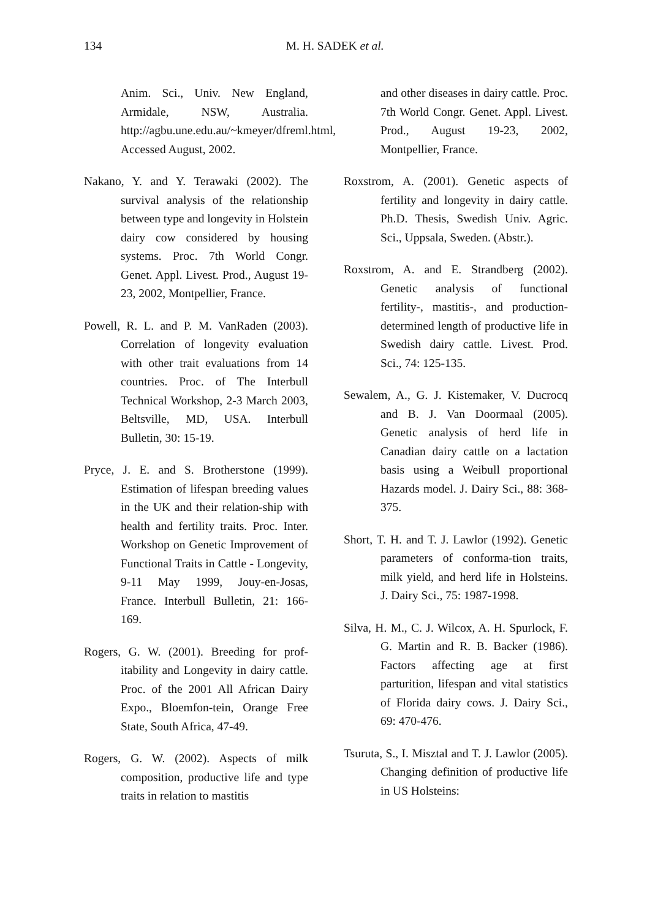134
M. H. SADEK et al.
Anim. Sci., Univ. New England, Armidale, NSW, Australia. http://agbu.une.edu.au/~kmeyer/dfreml.html, Accessed August, 2002.
Nakano, Y. and Y. Terawaki (2002). The survival analysis of the relationship between type and longevity in Holstein dairy cow considered by housing systems. Proc. 7th World Congr. Genet. Appl. Livest. Prod., August 19-23, 2002, Montpellier, France.
Powell, R. L. and P. M. VanRaden (2003). Correlation of longevity evaluation with other trait evaluations from 14 countries. Proc. of The Interbull Technical Workshop, 2-3 March 2003, Beltsville, MD, USA. Interbull Bulletin, 30: 15-19.
Pryce, J. E. and S. Brotherstone (1999). Estimation of lifespan breeding values in the UK and their relation-ship with health and fertility traits. Proc. Inter. Workshop on Genetic Improvement of Functional Traits in Cattle - Longevity, 9-11 May 1999, Jouy-en-Josas, France. Interbull Bulletin, 21: 166-169.
Rogers, G. W. (2001). Breeding for prof-itability and Longevity in dairy cattle. Proc. of the 2001 All African Dairy Expo., Bloemfon-tein, Orange Free State, South Africa, 47-49.
Rogers, G. W. (2002). Aspects of milk composition, productive life and type traits in relation to mastitis
and other diseases in dairy cattle. Proc. 7th World Congr. Genet. Appl. Livest. Prod., August 19-23, 2002, Montpellier, France.
Roxstrom, A. (2001). Genetic aspects of fertility and longevity in dairy cattle. Ph.D. Thesis, Swedish Univ. Agric. Sci., Uppsala, Sweden. (Abstr.).
Roxstrom, A. and E. Strandberg (2002). Genetic analysis of functional fertility-, mastitis-, and production-determined length of productive life in Swedish dairy cattle. Livest. Prod. Sci., 74: 125-135.
Sewalem, A., G. J. Kistemaker, V. Ducrocq and B. J. Van Doormaal (2005). Genetic analysis of herd life in Canadian dairy cattle on a lactation basis using a Weibull proportional Hazards model. J. Dairy Sci., 88: 368-375.
Short, T. H. and T. J. Lawlor (1992). Genetic parameters of conforma-tion traits, milk yield, and herd life in Holsteins. J. Dairy Sci., 75: 1987-1998.
Silva, H. M., C. J. Wilcox, A. H. Spurlock, F. G. Martin and R. B. Backer (1986). Factors affecting age at first parturition, lifespan and vital statistics of Florida dairy cows. J. Dairy Sci., 69: 470-476.
Tsuruta, S., I. Misztal and T. J. Lawlor (2005). Changing definition of productive life in US Holsteins: